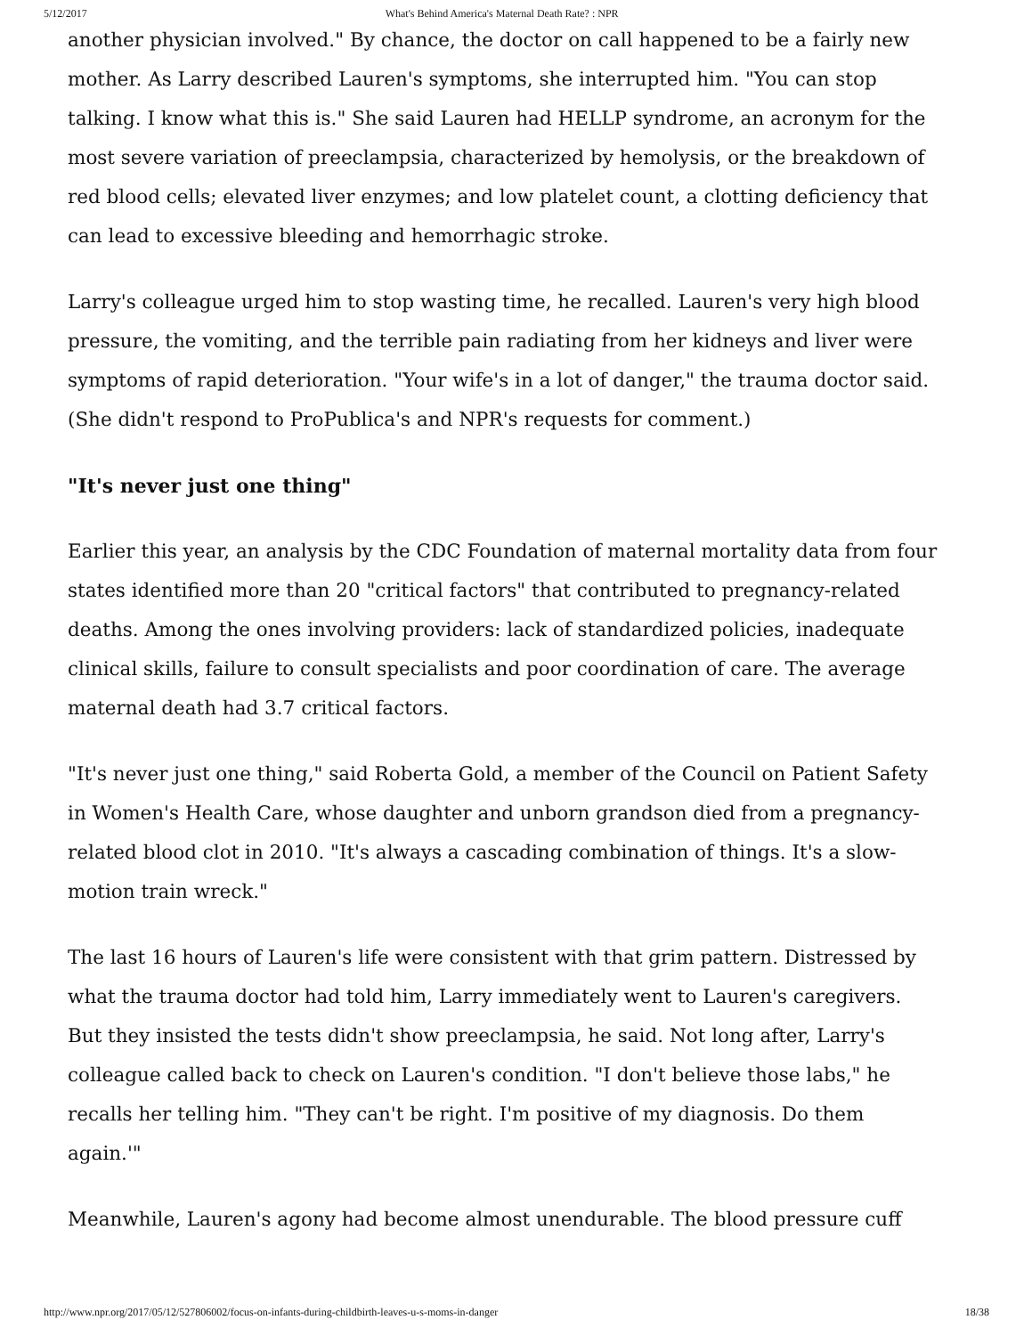5/12/2017 What's Behind America's Maternal Death Rate? : NPR
another physician involved." By chance, the doctor on call happened to be a fairly new mother. As Larry described Lauren's symptoms, she interrupted him. "You can stop talking. I know what this is." She said Lauren had HELLP syndrome, an acronym for the most severe variation of preeclampsia, characterized by hemolysis, or the breakdown of red blood cells; elevated liver enzymes; and low platelet count, a clotting deficiency that can lead to excessive bleeding and hemorrhagic stroke.
Larry's colleague urged him to stop wasting time, he recalled. Lauren's very high blood pressure, the vomiting, and the terrible pain radiating from her kidneys and liver were symptoms of rapid deterioration. "Your wife's in a lot of danger," the trauma doctor said. (She didn't respond to ProPublica's and NPR's requests for comment.)
"It's never just one thing"
Earlier this year, an analysis by the CDC Foundation of maternal mortality data from four states identified more than 20 "critical factors" that contributed to pregnancy-related deaths. Among the ones involving providers: lack of standardized policies, inadequate clinical skills, failure to consult specialists and poor coordination of care. The average maternal death had 3.7 critical factors.
"It's never just one thing," said Roberta Gold, a member of the Council on Patient Safety in Women's Health Care, whose daughter and unborn grandson died from a pregnancy-related blood clot in 2010. "It's always a cascading combination of things. It's a slow-motion train wreck."
The last 16 hours of Lauren's life were consistent with that grim pattern. Distressed by what the trauma doctor had told him, Larry immediately went to Lauren's caregivers. But they insisted the tests didn't show preeclampsia, he said. Not long after, Larry's colleague called back to check on Lauren's condition. "I don't believe those labs," he recalls her telling him. "They can't be right. I'm positive of my diagnosis. Do them again.'"
Meanwhile, Lauren's agony had become almost unendurable. The blood pressure cuff
http://www.npr.org/2017/05/12/527806002/focus-on-infants-during-childbirth-leaves-u-s-moms-in-danger 18/38